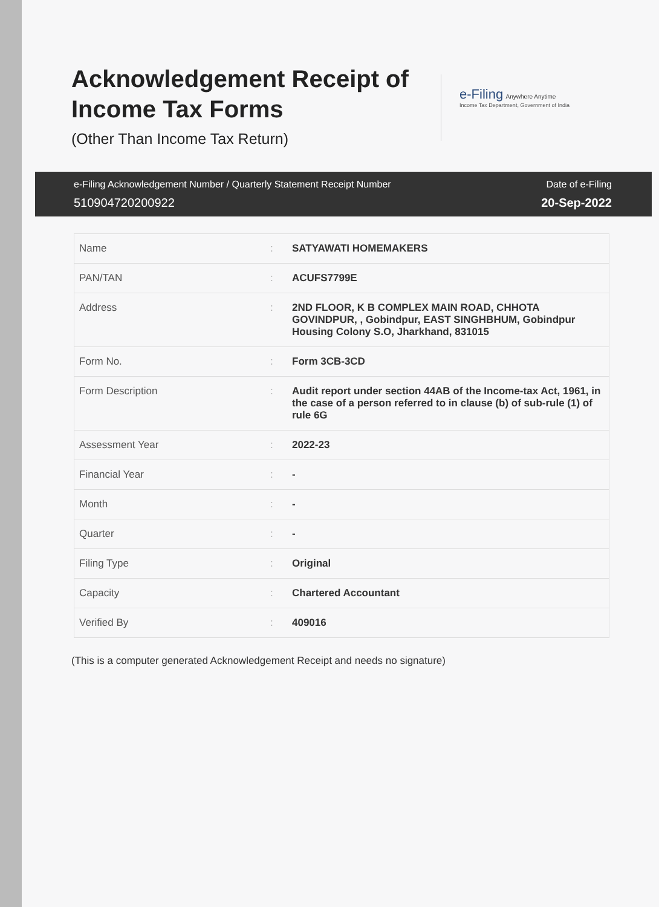Acknowledgement Receipt of
Income Tax Forms
(Other Than Income Tax Return)
e-Filing Anywhere Anytime
Income Tax Department, Government of India
e-Filing Acknowledgement Number / Quarterly Statement Receipt Number
510904720200922
Date of e-Filing
20-Sep-2022
| Name | : | SATYAWATI HOMEMAKERS |
| PAN/TAN | : | ACUFS7799E |
| Address | : | 2ND FLOOR, K B COMPLEX MAIN ROAD, CHHOTA GOVINDPUR, , Gobindpur, EAST SINGHBHUM, Gobindpur Housing Colony S.O, Jharkhand, 831015 |
| Form No. | : | Form 3CB-3CD |
| Form Description | : | Audit report under section 44AB of the Income-tax Act, 1961, in the case of a person referred to in clause (b) of sub-rule (1) of rule 6G |
| Assessment Year | : | 2022-23 |
| Financial Year | : | - |
| Month | : | - |
| Quarter | : | - |
| Filing Type | : | Original |
| Capacity | : | Chartered Accountant |
| Verified By | : | 409016 |
(This is a computer generated Acknowledgement Receipt and needs no signature)